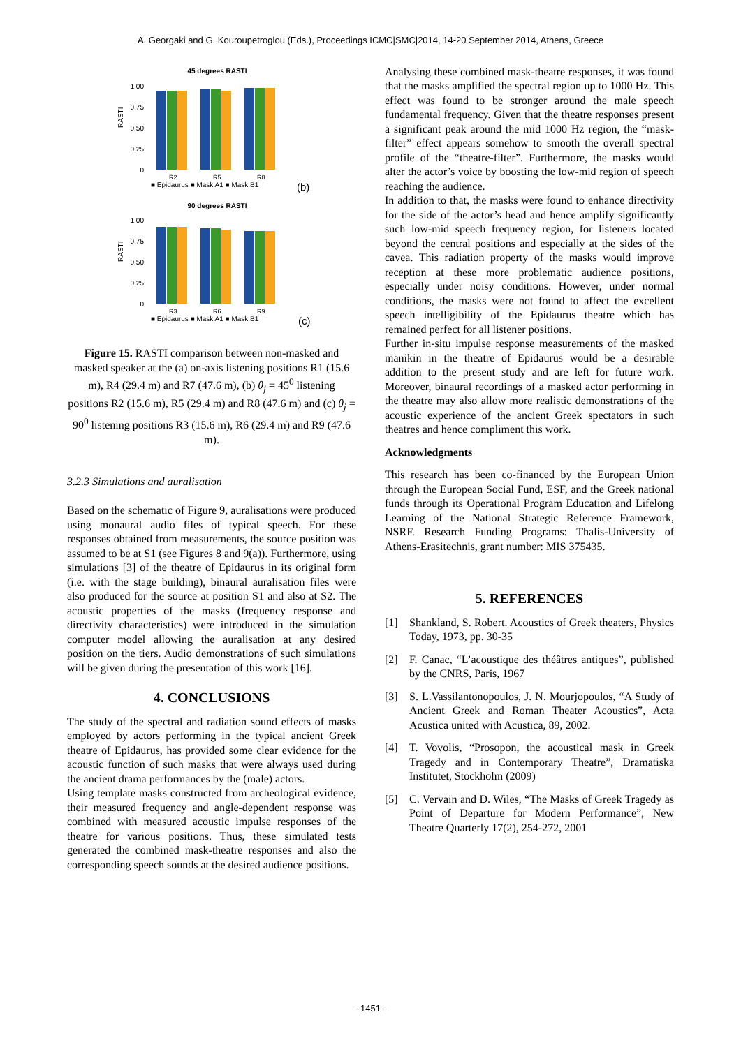A. Georgaki and G. Kouroupetroglou (Eds.), Proceedings ICMC|SMC|2014, 14-20 September 2014, Athens, Greece
45 degrees RASTI
1.00
0.75
0.50
0.25
0
RASTI
R2
R5
R8
■ Epidaurus ■ Mask A1 ■ Mask B1
(b)
90 degrees RASTI
1.00
0.75
0.50
0.25
0
RASTI
R3
R6
R9
■ Epidaurus ■ Mask A1 ■ Mask B1
(c)
Figure 15. RASTI comparison between non-masked and masked speaker at the (a) on-axis listening positions R1 (15.6 m), R4 (29.4 m) and R7 (47.6 m), (b) θ<sub>j</sub> = 45<sup>0</sup> listening positions R2 (15.6 m), R5 (29.4 m) and R8 (47.6 m) and (c) θ<sub>j</sub> = 90<sup>0</sup> listening positions R3 (15.6 m), R6 (29.4 m) and R9 (47.6 m).
3.2.3 Simulations and auralisation
Based on the schematic of Figure 9, auralisations were produced using monaural audio files of typical speech. For these responses obtained from measurements, the source position was assumed to be at S1 (see Figures 8 and 9(a)). Furthermore, using simulations [3] of the theatre of Epidaurus in its original form (i.e. with the stage building), binaural auralisation files were also produced for the source at position S1 and also at S2. The acoustic properties of the masks (frequency response and directivity characteristics) were introduced in the simulation computer model allowing the auralisation at any desired position on the tiers. Audio demonstrations of such simulations will be given during the presentation of this work [16].
4. CONCLUSIONS
The study of the spectral and radiation sound effects of masks employed by actors performing in the typical ancient Greek theatre of Epidaurus, has provided some clear evidence for the acoustic function of such masks that were always used during the ancient drama performances by the (male) actors.
Using template masks constructed from archeological evidence, their measured frequency and angle-dependent response was combined with measured acoustic impulse responses of the theatre for various positions. Thus, these simulated tests generated the combined mask-theatre responses and also the corresponding speech sounds at the desired audience positions.
Analysing these combined mask-theatre responses, it was found that the masks amplified the spectral region up to 1000 Hz. This effect was found to be stronger around the male speech fundamental frequency. Given that the theatre responses present a significant peak around the mid 1000 Hz region, the “mask-filter” effect appears somehow to smooth the overall spectral profile of the “theatre-filter”. Furthermore, the masks would alter the actor’s voice by boosting the low-mid region of speech reaching the audience.
In addition to that, the masks were found to enhance directivity for the side of the actor’s head and hence amplify significantly such low-mid speech frequency region, for listeners located beyond the central positions and especially at the sides of the cavea. This radiation property of the masks would improve reception at these more problematic audience positions, especially under noisy conditions. However, under normal conditions, the masks were not found to affect the excellent speech intelligibility of the Epidaurus theatre which has remained perfect for all listener positions.
Further in-situ impulse response measurements of the masked manikin in the theatre of Epidaurus would be a desirable addition to the present study and are left for future work. Moreover, binaural recordings of a masked actor performing in the theatre may also allow more realistic demonstrations of the acoustic experience of the ancient Greek spectators in such theatres and hence compliment this work.
Acknowledgments
This research has been co-financed by the European Union through the European Social Fund, ESF, and the Greek national funds through its Operational Program Education and Lifelong Learning of the National Strategic Reference Framework, NSRF. Research Funding Programs: Thalis-University of Athens-Erasitechnis, grant number: MIS 375435.
5. REFERENCES
[1] Shankland, S. Robert. Acoustics of Greek theaters, Physics Today, 1973, pp. 30-35
[2] F. Canac, “L’acoustique des théâtres antiques”, published by the CNRS, Paris, 1967
[3] S. L.Vassilantonopoulos, J. N. Mourjopoulos, “A Study of Ancient Greek and Roman Theater Acoustics”, Acta Acustica united with Acustica, 89, 2002.
[4] T. Vovolis, “Prosopon, the acoustical mask in Greek Tragedy and in Contemporary Theatre”, Dramatiska Institutet, Stockholm (2009)
[5] C. Vervain and D. Wiles, “The Masks of Greek Tragedy as Point of Departure for Modern Performance”, New Theatre Quarterly 17(2), 254-272, 2001
- 1451 -